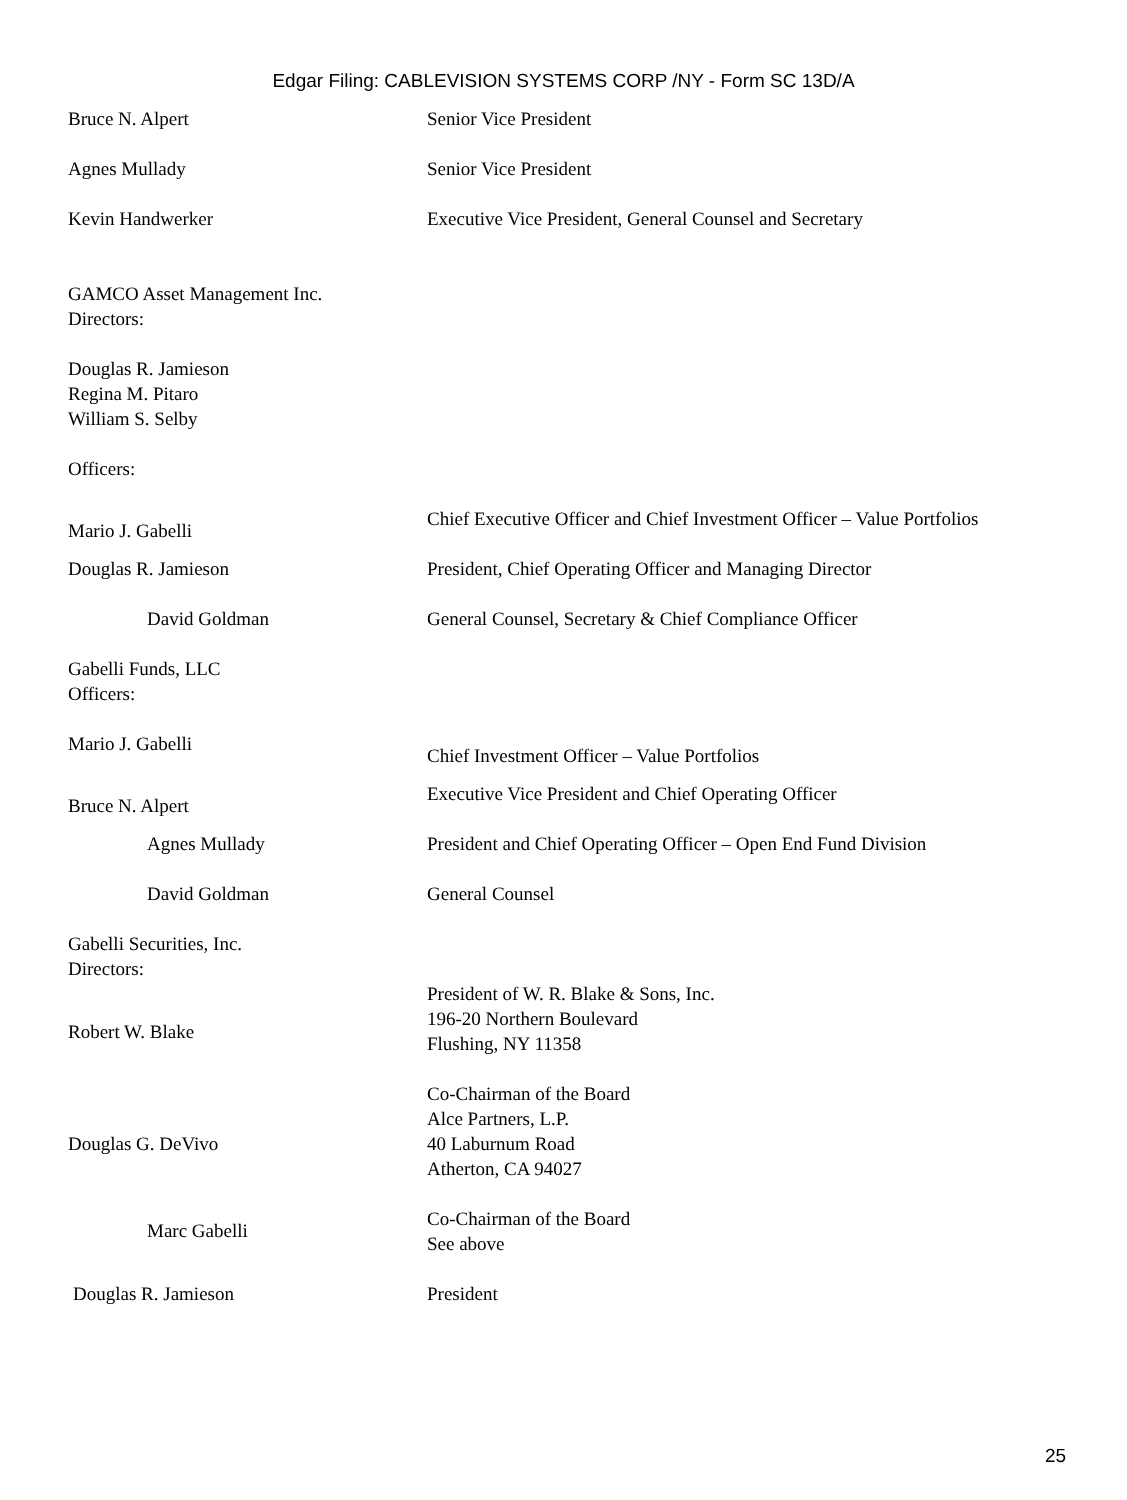Edgar Filing: CABLEVISION SYSTEMS CORP /NY - Form SC 13D/A
| Bruce N. Alpert | Senior Vice President |
| Agnes Mullady | Senior Vice President |
| Kevin Handwerker | Executive Vice President, General Counsel and Secretary |
| GAMCO Asset Management Inc. Directors: | |
| Douglas R. Jamieson Regina M. Pitaro William S. Selby | |
| Officers: | |
| Mario J. Gabelli | Chief Executive Officer and Chief Investment Officer – Value Portfolios |
| Douglas R. Jamieson | President, Chief Operating Officer and Managing Director |
| David Goldman | General Counsel, Secretary & Chief Compliance Officer |
| Gabelli Funds, LLC Officers: | |
| Mario J. Gabelli | Chief Investment Officer – Value Portfolios |
| Bruce N. Alpert | Executive Vice President and Chief Operating Officer |
| Agnes Mullady | President and Chief Operating Officer – Open End Fund Division |
| David Goldman | General Counsel |
| Gabelli Securities, Inc. Directors: | |
| Robert W. Blake | President of W. R. Blake & Sons, Inc. 196-20 Northern Boulevard Flushing, NY 11358 |
| Douglas G. DeVivo | Co-Chairman of the Board Alce Partners, L.P. 40 Laburnum Road Atherton, CA 94027 |
| Marc Gabelli | Co-Chairman of the Board See above |
| Douglas R. Jamieson | President |
25